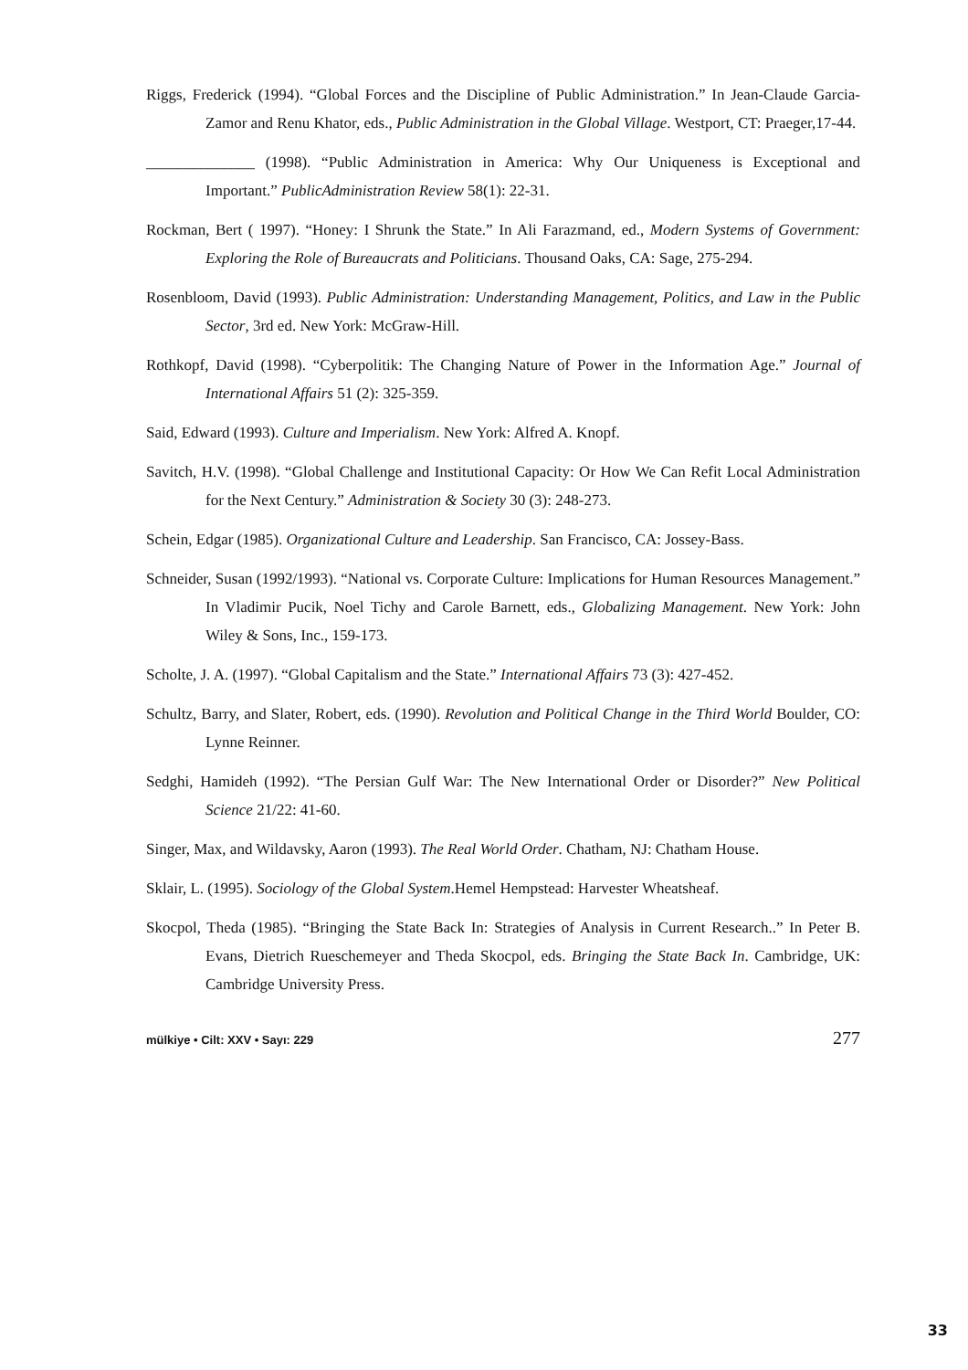Riggs, Frederick (1994). “Global Forces and the Discipline of Public Administration.” In Jean-Claude Garcia-Zamor and Renu Khator, eds., Public Administration in the Global Village. Westport, CT: Praeger,17-44.
______________ (1998). “Public Administration in America: Why Our Uniqueness is Exceptional and Important.” PublicAdministration Review 58(1): 22-31.
Rockman, Bert ( 1997). “Honey: I Shrunk the State.” In Ali Farazmand, ed., Modern Systems of Government: Exploring the Role of Bureaucrats and Politicians. Thousand Oaks, CA: Sage, 275-294.
Rosenbloom, David (1993). Public Administration: Understanding Management, Politics, and Law in the Public Sector, 3rd ed. New York: McGraw-Hill.
Rothkopf, David (1998). “Cyberpolitik: The Changing Nature of Power in the Information Age.” Journal of International Affairs 51 (2): 325-359.
Said, Edward (1993). Culture and Imperialism. New York: Alfred A. Knopf.
Savitch, H.V. (1998). “Global Challenge and Institutional Capacity: Or How We Can Refit Local Administration for the Next Century.” Administration & Society 30 (3): 248-273.
Schein, Edgar (1985). Organizational Culture and Leadership. San Francisco, CA: Jossey-Bass.
Schneider, Susan (1992/1993). “National vs. Corporate Culture: Implications for Human Resources Management.” In Vladimir Pucik, Noel Tichy and Carole Barnett, eds., Globalizing Management. New York: John Wiley & Sons, Inc., 159-173.
Scholte, J. A. (1997). “Global Capitalism and the State.” International Affairs 73 (3): 427-452.
Schultz, Barry, and Slater, Robert, eds. (1990). Revolution and Political Change in the Third World Boulder, CO: Lynne Reinner.
Sedghi, Hamideh (1992). “The Persian Gulf War: The New International Order or Disorder?” New Political Science 21/22: 41-60.
Singer, Max, and Wildavsky, Aaron (1993). The Real World Order. Chatham, NJ: Chatham House.
Sklair, L. (1995). Sociology of the Global System.Hemel Hempstead: Harvester Wheatsheaf.
Skocpol, Theda (1985). “Bringing the State Back In: Strategies of Analysis in Current Research..” In Peter B. Evans, Dietrich Rueschemeyer and Theda Skocpol, eds. Bringing the State Back In. Cambridge, UK: Cambridge University Press.
mülkiye • Cilt: XXV • Sayı: 229 277
33